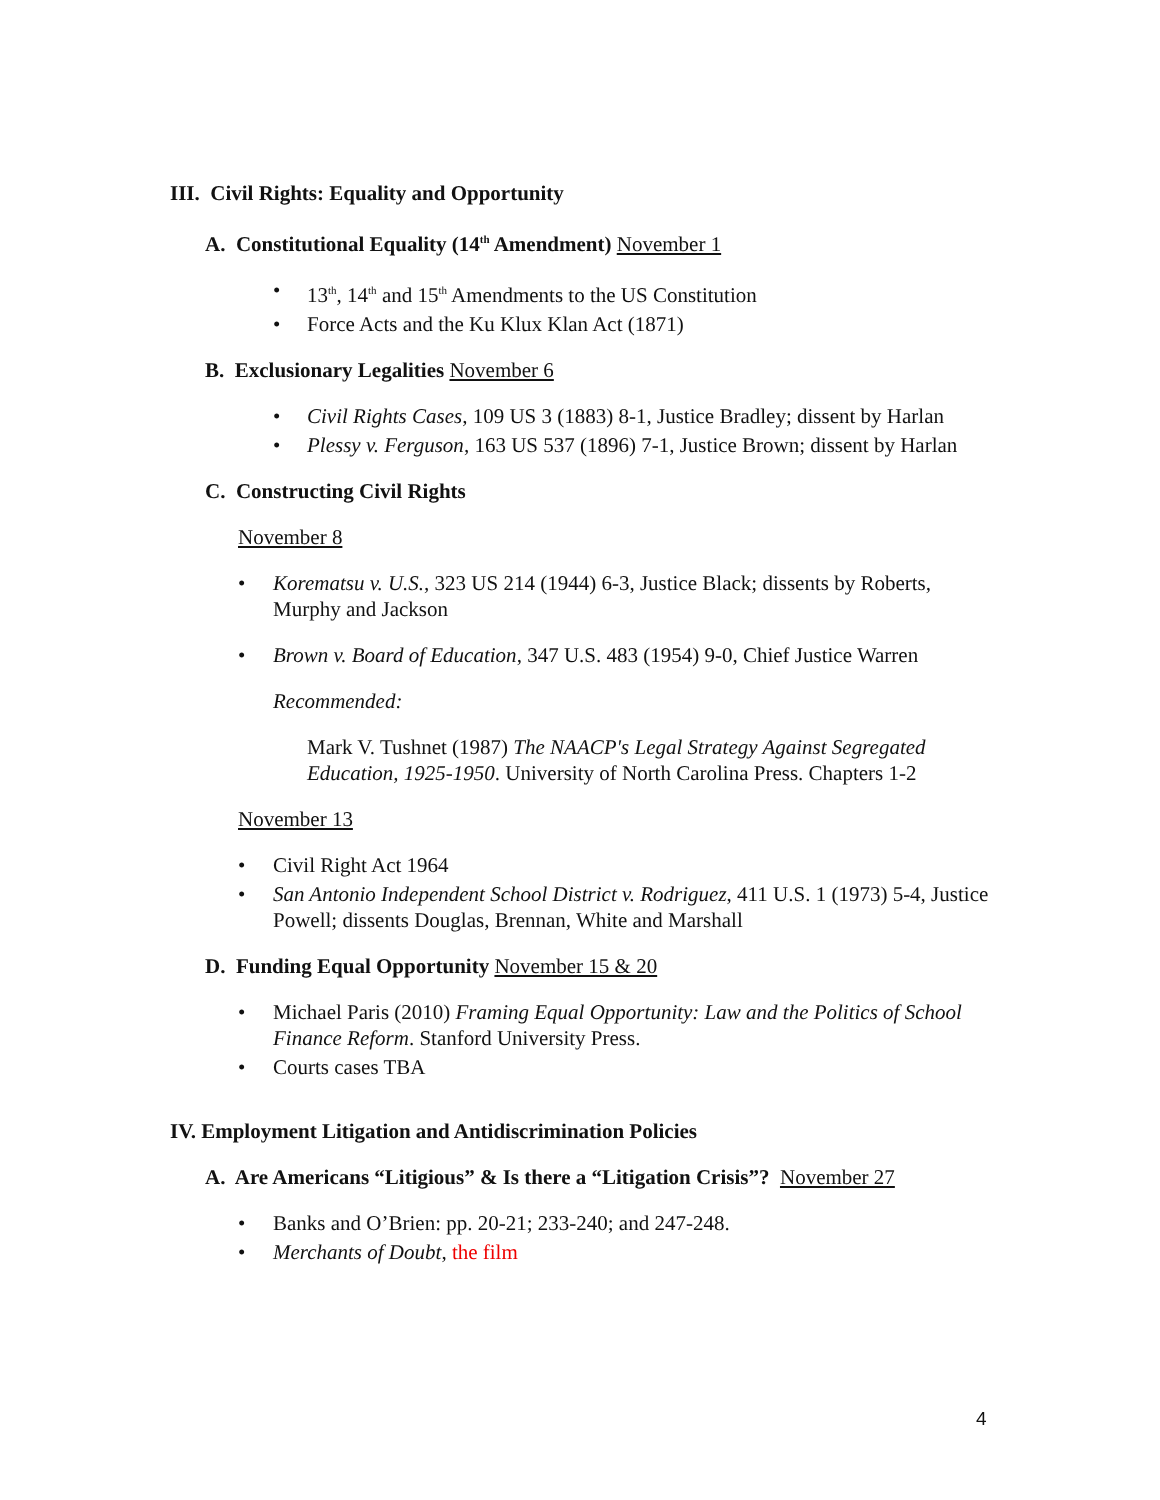III. Civil Rights: Equality and Opportunity
A. Constitutional Equality (14<sup>th</sup> Amendment) November 1
13<sup>th</sup>, 14<sup>th</sup> and 15<sup>th</sup> Amendments to the US Constitution
Force Acts and the Ku Klux Klan Act (1871)
B. Exclusionary Legalities November 6
Civil Rights Cases, 109 US 3 (1883) 8-1, Justice Bradley; dissent by Harlan
Plessy v. Ferguson, 163 US 537 (1896) 7-1, Justice Brown; dissent by Harlan
C. Constructing Civil Rights
November 8
Korematsu v. U.S., 323 US 214 (1944) 6-3, Justice Black; dissents by Roberts, Murphy and Jackson
Brown v. Board of Education, 347 U.S. 483 (1954) 9-0, Chief Justice Warren
Recommended:
Mark V. Tushnet (1987) The NAACP's Legal Strategy Against Segregated Education, 1925-1950. University of North Carolina Press. Chapters 1-2
November 13
Civil Right Act 1964
San Antonio Independent School District v. Rodriguez, 411 U.S. 1 (1973) 5-4, Justice Powell; dissents Douglas, Brennan, White and Marshall
D. Funding Equal Opportunity November 15 & 20
Michael Paris (2010) Framing Equal Opportunity: Law and the Politics of School Finance Reform. Stanford University Press.
Courts cases TBA
IV. Employment Litigation and Antidiscrimination Policies
A. Are Americans “Litigious” & Is there a “Litigation Crisis”? November 27
Banks and O’Brien: pp. 20-21; 233-240; and 247-248.
Merchants of Doubt, the film
4